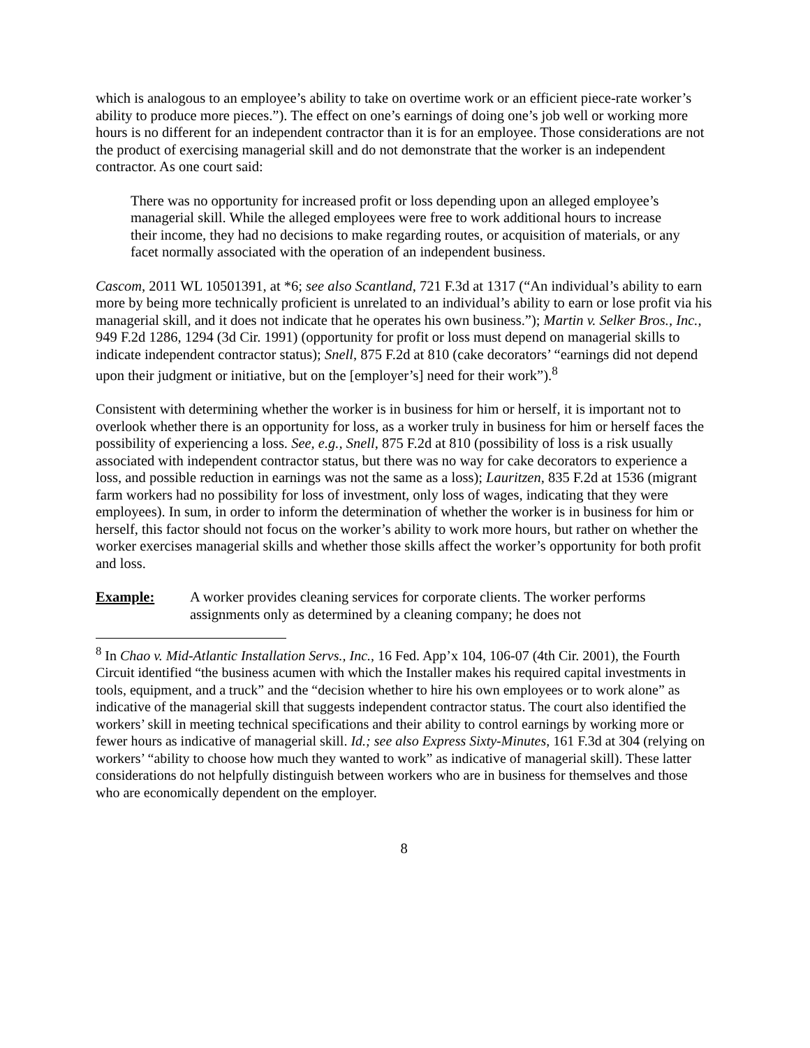which is analogous to an employee’s ability to take on overtime work or an efficient piece-rate worker’s ability to produce more pieces.”). The effect on one’s earnings of doing one’s job well or working more hours is no different for an independent contractor than it is for an employee. Those considerations are not the product of exercising managerial skill and do not demonstrate that the worker is an independent contractor. As one court said:
There was no opportunity for increased profit or loss depending upon an alleged employee’s managerial skill. While the alleged employees were free to work additional hours to increase their income, they had no decisions to make regarding routes, or acquisition of materials, or any facet normally associated with the operation of an independent business.
Cascom, 2011 WL 10501391, at *6; see also Scantland, 721 F.3d at 1317 (“An individual’s ability to earn more by being more technically proficient is unrelated to an individual’s ability to earn or lose profit via his managerial skill, and it does not indicate that he operates his own business.”); Martin v. Selker Bros., Inc., 949 F.2d 1286, 1294 (3d Cir. 1991) (opportunity for profit or loss must depend on managerial skills to indicate independent contractor status); Snell, 875 F.2d at 810 (cake decorators’ “earnings did not depend upon their judgment or initiative, but on the [employer’s] need for their work”).<sup>8</sup>
Consistent with determining whether the worker is in business for him or herself, it is important not to overlook whether there is an opportunity for loss, as a worker truly in business for him or herself faces the possibility of experiencing a loss. See, e.g., Snell, 875 F.2d at 810 (possibility of loss is a risk usually associated with independent contractor status, but there was no way for cake decorators to experience a loss, and possible reduction in earnings was not the same as a loss); Lauritzen, 835 F.2d at 1536 (migrant farm workers had no possibility for loss of investment, only loss of wages, indicating that they were employees). In sum, in order to inform the determination of whether the worker is in business for him or herself, this factor should not focus on the worker’s ability to work more hours, but rather on whether the worker exercises managerial skills and whether those skills affect the worker’s opportunity for both profit and loss.
Example: A worker provides cleaning services for corporate clients. The worker performs assignments only as determined by a cleaning company; he does not
<sup>8</sup> In Chao v. Mid-Atlantic Installation Servs., Inc., 16 Fed. App’x 104, 106-07 (4th Cir. 2001), the Fourth Circuit identified “the business acumen with which the Installer makes his required capital investments in tools, equipment, and a truck” and the “decision whether to hire his own employees or to work alone” as indicative of the managerial skill that suggests independent contractor status. The court also identified the workers’ skill in meeting technical specifications and their ability to control earnings by working more or fewer hours as indicative of managerial skill. Id.; see also Express Sixty-Minutes, 161 F.3d at 304 (relying on workers’ “ability to choose how much they wanted to work” as indicative of managerial skill). These latter considerations do not helpfully distinguish between workers who are in business for themselves and those who are economically dependent on the employer.
8